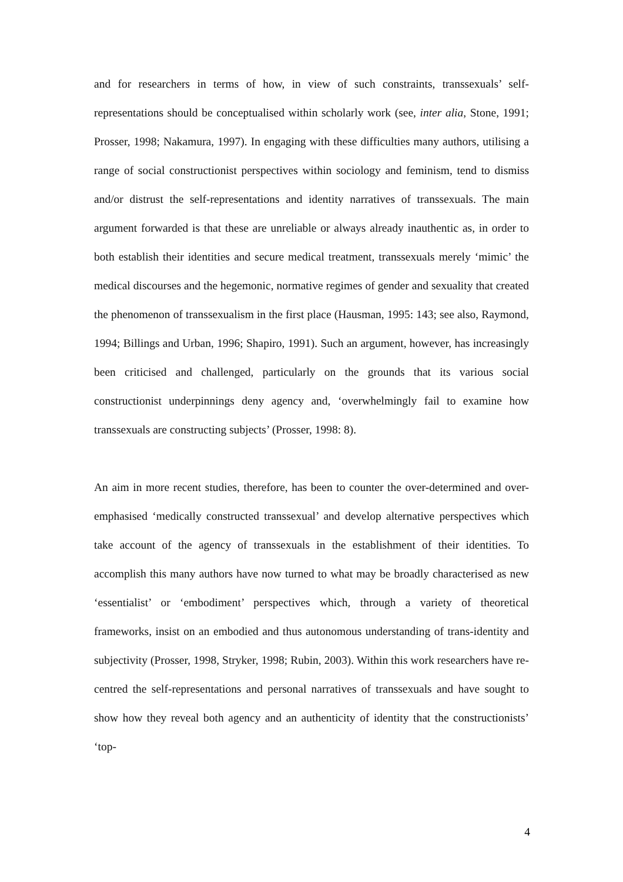and for researchers in terms of how, in view of such constraints, transsexuals’ self-representations should be conceptualised within scholarly work (see, inter alia, Stone, 1991; Prosser, 1998; Nakamura, 1997). In engaging with these difficulties many authors, utilising a range of social constructionist perspectives within sociology and feminism, tend to dismiss and/or distrust the self-representations and identity narratives of transsexuals. The main argument forwarded is that these are unreliable or always already inauthentic as, in order to both establish their identities and secure medical treatment, transsexuals merely ‘mimic’ the medical discourses and the hegemonic, normative regimes of gender and sexuality that created the phenomenon of transsexualism in the first place (Hausman, 1995: 143; see also, Raymond, 1994; Billings and Urban, 1996; Shapiro, 1991). Such an argument, however, has increasingly been criticised and challenged, particularly on the grounds that its various social constructionist underpinnings deny agency and, ‘overwhelmingly fail to examine how transsexuals are constructing subjects’ (Prosser, 1998: 8).
An aim in more recent studies, therefore, has been to counter the over-determined and over-emphasised ‘medically constructed transsexual’ and develop alternative perspectives which take account of the agency of transsexuals in the establishment of their identities. To accomplish this many authors have now turned to what may be broadly characterised as new ‘essentialist’ or ‘embodiment’ perspectives which, through a variety of theoretical frameworks, insist on an embodied and thus autonomous understanding of trans-identity and subjectivity (Prosser, 1998, Stryker, 1998; Rubin, 2003). Within this work researchers have re-centred the self-representations and personal narratives of transsexuals and have sought to show how they reveal both agency and an authenticity of identity that the constructionists’ ‘top-
4